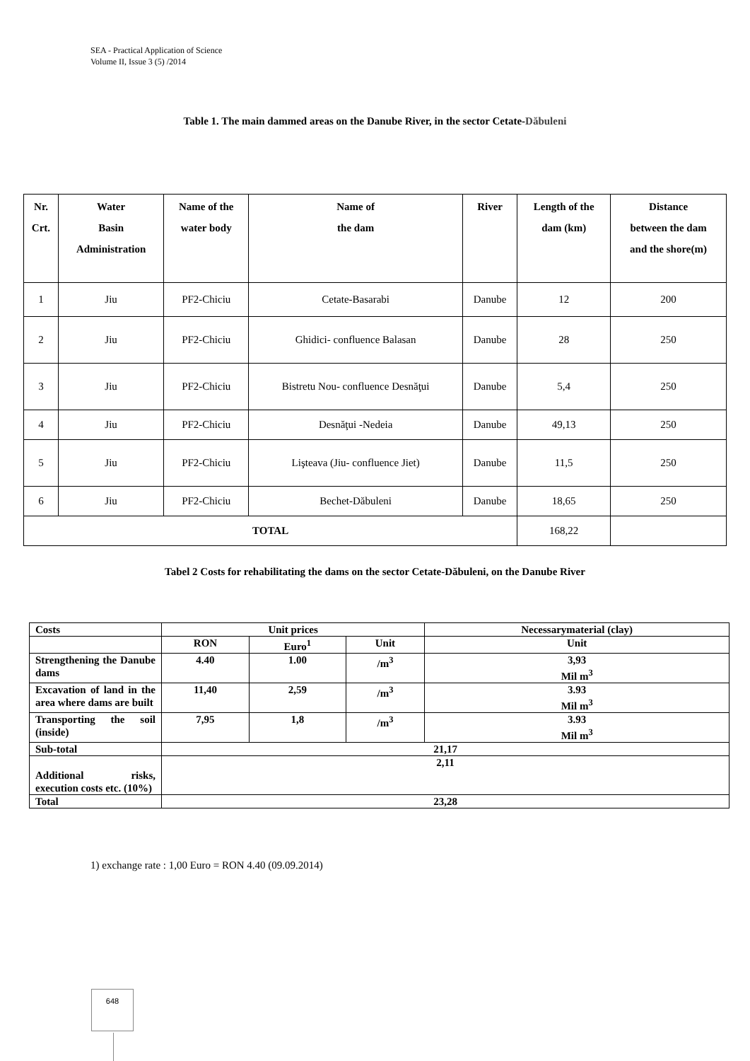SEA - Practical Application of Science
Volume II, Issue 3 (5) /2014
Table 1. The main dammed areas on the Danube River, in the sector Cetate-Dăbuleni
| Nr. Crt. | Water Basin Administration | Name of the water body | Name of the dam | River | Length of the dam (km) | Distance between the dam and the shore(m) |
| --- | --- | --- | --- | --- | --- | --- |
| 1 | Jiu | PF2-Chiciu | Cetate-Basarabi | Danube | 12 | 200 |
| 2 | Jiu | PF2-Chiciu | Ghidici- confluence Balasan | Danube | 28 | 250 |
| 3 | Jiu | PF2-Chiciu | Bistretu Nou- confluence Desnăţui | Danube | 5,4 | 250 |
| 4 | Jiu | PF2-Chiciu | Desnăţui -Nedeia | Danube | 49,13 | 250 |
| 5 | Jiu | PF2-Chiciu | Lişteava (Jiu- confluence Jiet) | Danube | 11,5 | 250 |
| 6 | Jiu | PF2-Chiciu | Bechet-Dăbuleni | Danube | 18,65 | 250 |
| TOTAL | | | | | 168,22 | |
Tabel 2 Costs for rehabilitating the dams on the sector Cetate-Dăbuleni, on the Danube River
| Costs | Unit prices | | | Necessarymaterial (clay) |
| | RON | Euro<sup>1</sup> | Unit | Unit |
| Strengthening the Danube dams | 4.40 | 1.00 | /m<sup>3</sup> | 3,93 Mil m<sup>3</sup> |
| Excavation of land in the area where dams are built | 11,40 | 2,59 | /m<sup>3</sup> | 3.93 Mil m<sup>3</sup> |
| Transporting the soil (inside) | 7,95 | 1,8 | /m<sup>3</sup> | 3.93 Mil m<sup>3</sup> |
| Sub-total | 21,17 | | | |
| Additional risks, execution costs etc. (10%) | 2,11 | | | |
| Total | 23,28 | | | |
1) exchange rate : 1,00 Euro = RON 4.40 (09.09.2014)
648